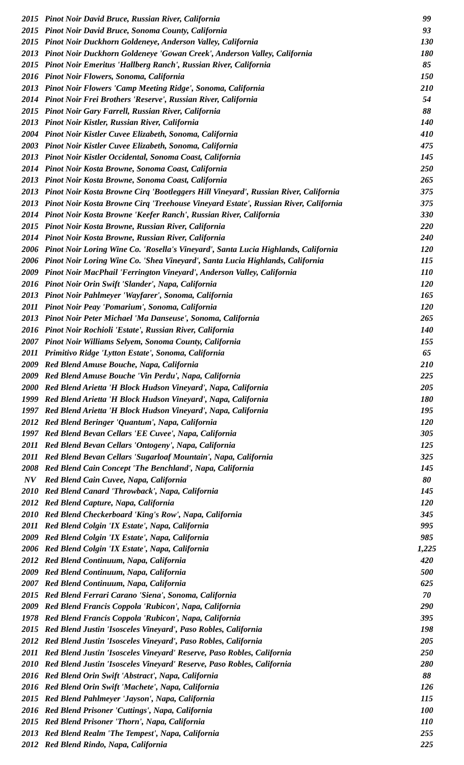| 2015 | Pinot Noir David Bruce, Russian River, California | 99 |
| 2015 | Pinot Noir David Bruce, Sonoma County, California | 93 |
| 2015 | Pinot Noir Duckhorn Goldeneye, Anderson Valley, California | 130 |
| 2013 | Pinot Noir Duckhorn Goldeneye 'Gowan Creek', Anderson Valley, California | 180 |
| 2015 | Pinot Noir Emeritus 'Hallberg Ranch', Russian River, California | 85 |
| 2016 | Pinot Noir Flowers, Sonoma, California | 150 |
| 2013 | Pinot Noir Flowers 'Camp Meeting Ridge', Sonoma, California | 210 |
| 2014 | Pinot Noir Frei Brothers 'Reserve', Russian River, California | 54 |
| 2015 | Pinot Noir Gary Farrell, Russian River, California | 88 |
| 2013 | Pinot Noir Kistler, Russian River, California | 140 |
| 2004 | Pinot Noir Kistler Cuvee Elizabeth, Sonoma, California | 410 |
| 2003 | Pinot Noir Kistler Cuvee Elizabeth, Sonoma, California | 475 |
| 2013 | Pinot Noir Kistler Occidental, Sonoma Coast, California | 145 |
| 2014 | Pinot Noir Kosta Browne, Sonoma Coast, California | 250 |
| 2013 | Pinot Noir Kosta Browne, Sonoma Coast, California | 265 |
| 2013 | Pinot Noir Kosta Browne Cirq 'Bootleggers Hill Vineyard', Russian River, California | 375 |
| 2013 | Pinot Noir Kosta Browne Cirq 'Treehouse Vineyard Estate', Russian River, California | 375 |
| 2014 | Pinot Noir Kosta Browne 'Keefer Ranch', Russian River, California | 330 |
| 2015 | Pinot Noir Kosta Browne, Russian River, California | 220 |
| 2014 | Pinot Noir Kosta Browne, Russian River, California | 240 |
| 2006 | Pinot Noir Loring Wine Co. 'Rosella's Vineyard', Santa Lucia Highlands, California | 120 |
| 2006 | Pinot Noir Loring Wine Co. 'Shea Vineyard', Santa Lucia Highlands, California | 115 |
| 2009 | Pinot Noir MacPhail 'Ferrington Vineyard', Anderson Valley, California | 110 |
| 2016 | Pinot Noir Orin Swift 'Slander', Napa, California | 120 |
| 2013 | Pinot Noir Pahlmeyer 'Wayfarer', Sonoma, California | 165 |
| 2011 | Pinot Noir Peay 'Pomarium', Sonoma, California | 120 |
| 2013 | Pinot Noir Peter Michael 'Ma Danseuse', Sonoma, California | 265 |
| 2016 | Pinot Noir Rochioli 'Estate', Russian River, California | 140 |
| 2007 | Pinot Noir Williams Selyem, Sonoma County, California | 155 |
| 2011 | Primitivo Ridge 'Lytton Estate', Sonoma, California | 65 |
| 2009 | Red Blend Amuse Bouche, Napa, California | 210 |
| 2009 | Red Blend Amuse Bouche 'Vin Perdu', Napa, California | 225 |
| 2000 | Red Blend Arietta 'H Block Hudson Vineyard', Napa, California | 205 |
| 1999 | Red Blend Arietta 'H Block Hudson Vineyard', Napa, California | 180 |
| 1997 | Red Blend Arietta 'H Block Hudson Vineyard', Napa, California | 195 |
| 2012 | Red Blend Beringer 'Quantum', Napa, California | 120 |
| 1997 | Red Blend Bevan Cellars 'EE Cuvee', Napa, California | 305 |
| 2011 | Red Blend Bevan Cellars 'Ontogeny', Napa, California | 125 |
| 2011 | Red Blend Bevan Cellars 'Sugarloaf Mountain', Napa, California | 325 |
| 2008 | Red Blend Cain Concept 'The Benchland', Napa, California | 145 |
| NV | Red Blend Cain Cuvee, Napa, California | 80 |
| 2010 | Red Blend Canard 'Throwback', Napa, California | 145 |
| 2012 | Red Blend Capture, Napa, California | 120 |
| 2010 | Red Blend Checkerboard 'King's Row', Napa, California | 345 |
| 2011 | Red Blend Colgin 'IX Estate', Napa, California | 995 |
| 2009 | Red Blend Colgin 'IX Estate', Napa, California | 985 |
| 2006 | Red Blend Colgin 'IX Estate', Napa, California | 1,225 |
| 2012 | Red Blend Continuum, Napa, California | 420 |
| 2009 | Red Blend Continuum, Napa, California | 500 |
| 2007 | Red Blend Continuum, Napa, California | 625 |
| 2015 | Red Blend Ferrari Carano 'Siena', Sonoma, California | 70 |
| 2009 | Red Blend Francis Coppola 'Rubicon', Napa, California | 290 |
| 1978 | Red Blend Francis Coppola 'Rubicon', Napa, California | 395 |
| 2015 | Red Blend Justin 'Isosceles Vineyard', Paso Robles, California | 198 |
| 2012 | Red Blend Justin 'Isosceles Vineyard', Paso Robles, California | 205 |
| 2011 | Red Blend Justin 'Isosceles Vineyard' Reserve, Paso Robles, California | 250 |
| 2010 | Red Blend Justin 'Isosceles Vineyard' Reserve, Paso Robles, California | 280 |
| 2016 | Red Blend Orin Swift 'Abstract', Napa, California | 88 |
| 2016 | Red Blend Orin Swift 'Machete', Napa, California | 126 |
| 2015 | Red Blend Pahlmeyer 'Jayson', Napa, California | 115 |
| 2016 | Red Blend Prisoner 'Cuttings', Napa, California | 100 |
| 2015 | Red Blend Prisoner 'Thorn', Napa, California | 110 |
| 2013 | Red Blend Realm 'The Tempest', Napa, California | 255 |
| 2012 | Red Blend Rindo, Napa, California | 225 |